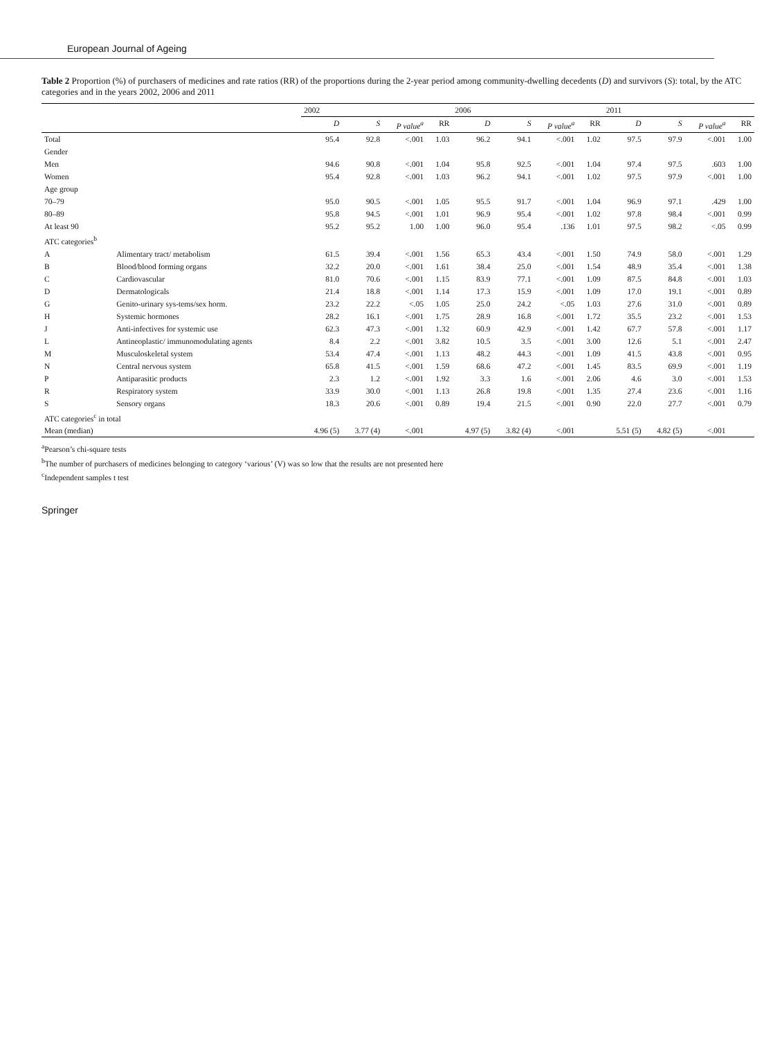European Journal of Ageing
Table 2 Proportion (%) of purchasers of medicines and rate ratios (RR) of the proportions during the 2-year period among community-dwelling decedents (D) and survivors (S): total, by the ATC categories and in the years 2002, 2006 and 2011
| | | 2002 | | | | 2006 | | | | 2011 | | | |
| --- | --- | --- | --- | --- | --- | --- | --- | --- | --- | --- | --- | --- | --- |
| | | D | S | P value<sup>a</sup> | RR | D | S | P value<sup>a</sup> | RR | D | S | P value<sup>a</sup> | RR |
| Total | | 95.4 | 92.8 | <.001 | 1.03 | 96.2 | 94.1 | <.001 | 1.02 | 97.5 | 97.9 | <.001 | 1.00 |
| Gender | | | | | | | | | | | | | |
| Men | | 94.6 | 90.8 | <.001 | 1.04 | 95.8 | 92.5 | <.001 | 1.04 | 97.4 | 97.5 | .603 | 1.00 |
| Women | | 95.4 | 92.8 | <.001 | 1.03 | 96.2 | 94.1 | <.001 | 1.02 | 97.5 | 97.9 | <.001 | 1.00 |
| Age group | | | | | | | | | | | | | |
| 70–79 | | 95.0 | 90.5 | <.001 | 1.05 | 95.5 | 91.7 | <.001 | 1.04 | 96.9 | 97.1 | .429 | 1.00 |
| 80–89 | | 95.8 | 94.5 | <.001 | 1.01 | 96.9 | 95.4 | <.001 | 1.02 | 97.8 | 98.4 | <.001 | 0.99 |
| At least 90 | | 95.2 | 95.2 | 1.00 | 1.00 | 96.0 | 95.4 | .136 | 1.01 | 97.5 | 98.2 | <.05 | 0.99 |
| ATC categories<sup>b</sup> | | | | | | | | | | | | | |
| A | Alimentary tract/ metabolism | 61.5 | 39.4 | <.001 | 1.56 | 65.3 | 43.4 | <.001 | 1.50 | 74.9 | 58.0 | <.001 | 1.29 |
| B | Blood/blood forming organs | 32.2 | 20.0 | <.001 | 1.61 | 38.4 | 25.0 | <.001 | 1.54 | 48.9 | 35.4 | <.001 | 1.38 |
| C | Cardiovascular | 81.0 | 70.6 | <.001 | 1.15 | 83.9 | 77.1 | <.001 | 1.09 | 87.5 | 84.8 | <.001 | 1.03 |
| D | Dermatologicals | 21.4 | 18.8 | <.001 | 1.14 | 17.3 | 15.9 | <.001 | 1.09 | 17.0 | 19.1 | <.001 | 0.89 |
| G | Genito-urinary sys-tems/sex horm. | 23.2 | 22.2 | <.05 | 1.05 | 25.0 | 24.2 | <.05 | 1.03 | 27.6 | 31.0 | <.001 | 0.89 |
| H | Systemic hormones | 28.2 | 16.1 | <.001 | 1.75 | 28.9 | 16.8 | <.001 | 1.72 | 35.5 | 23.2 | <.001 | 1.53 |
| J | Anti-infectives for systemic use | 62.3 | 47.3 | <.001 | 1.32 | 60.9 | 42.9 | <.001 | 1.42 | 67.7 | 57.8 | <.001 | 1.17 |
| L | Antineoplastic/ immunomodulating agents | 8.4 | 2.2 | <.001 | 3.82 | 10.5 | 3.5 | <.001 | 3.00 | 12.6 | 5.1 | <.001 | 2.47 |
| M | Musculoskeletal system | 53.4 | 47.4 | <.001 | 1.13 | 48.2 | 44.3 | <.001 | 1.09 | 41.5 | 43.8 | <.001 | 0.95 |
| N | Central nervous system | 65.8 | 41.5 | <.001 | 1.59 | 68.6 | 47.2 | <.001 | 1.45 | 83.5 | 69.9 | <.001 | 1.19 |
| P | Antiparasitic products | 2.3 | 1.2 | <.001 | 1.92 | 3.3 | 1.6 | <.001 | 2.06 | 4.6 | 3.0 | <.001 | 1.53 |
| R | Respiratory system | 33.9 | 30.0 | <.001 | 1.13 | 26.8 | 19.8 | <.001 | 1.35 | 27.4 | 23.6 | <.001 | 1.16 |
| S | Sensory organs | 18.3 | 20.6 | <.001 | 0.89 | 19.4 | 21.5 | <.001 | 0.90 | 22.0 | 27.7 | <.001 | 0.79 |
| ATC categories<sup>c</sup> in total | | | | | | | | | | | | | |
| Mean (median) | | 4.96 (5) | 3.77 (4) | <.001 | | 4.97 (5) | 3.82 (4) | <.001 | | 5.51 (5) | 4.82 (5) | <.001 | |
<sup>a</sup> Pearson’s chi-square tests
<sup>b</sup> The number of purchasers of medicines belonging to category ‘various’ (V) was so low that the results are not presented here
<sup>c</sup> Independent samples t test
Springer